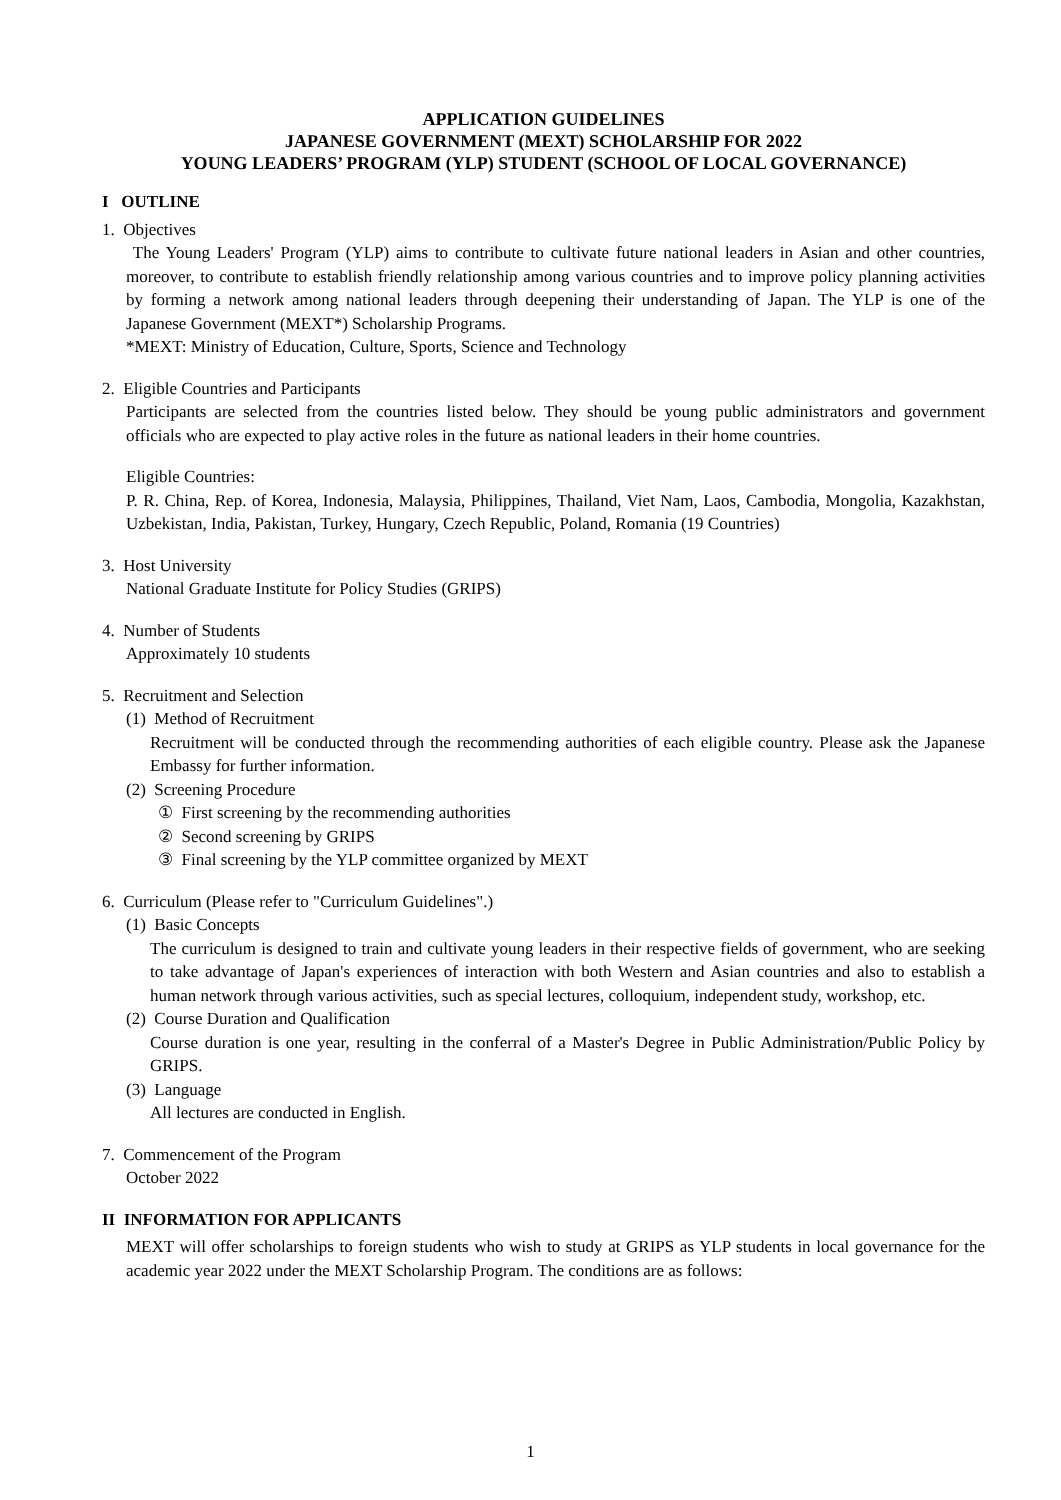APPLICATION GUIDELINES
JAPANESE GOVERNMENT (MEXT) SCHOLARSHIP FOR 2022
YOUNG LEADERS’ PROGRAM (YLP) STUDENT (SCHOOL OF LOCAL GOVERNANCE)
I OUTLINE
1. Objectives
The Young Leaders' Program (YLP) aims to contribute to cultivate future national leaders in Asian and other countries, moreover, to contribute to establish friendly relationship among various countries and to improve policy planning activities by forming a network among national leaders through deepening their understanding of Japan. The YLP is one of the Japanese Government (MEXT*) Scholarship Programs.
*MEXT: Ministry of Education, Culture, Sports, Science and Technology
2. Eligible Countries and Participants
Participants are selected from the countries listed below. They should be young public administrators and government officials who are expected to play active roles in the future as national leaders in their home countries.
Eligible Countries:
P. R. China, Rep. of Korea, Indonesia, Malaysia, Philippines, Thailand, Viet Nam, Laos, Cambodia, Mongolia, Kazakhstan, Uzbekistan, India, Pakistan, Turkey, Hungary, Czech Republic, Poland, Romania (19 Countries)
3. Host University
National Graduate Institute for Policy Studies (GRIPS)
4. Number of Students
Approximately 10 students
5. Recruitment and Selection
(1) Method of Recruitment
Recruitment will be conducted through the recommending authorities of each eligible country. Please ask the Japanese Embassy for further information.
(2) Screening Procedure
① First screening by the recommending authorities
② Second screening by GRIPS
③ Final screening by the YLP committee organized by MEXT
6. Curriculum (Please refer to "Curriculum Guidelines".)
(1) Basic Concepts
The curriculum is designed to train and cultivate young leaders in their respective fields of government, who are seeking to take advantage of Japan's experiences of interaction with both Western and Asian countries and also to establish a human network through various activities, such as special lectures, colloquium, independent study, workshop, etc.
(2) Course Duration and Qualification
Course duration is one year, resulting in the conferral of a Master's Degree in Public Administration/Public Policy by GRIPS.
(3) Language
All lectures are conducted in English.
7. Commencement of the Program
October 2022
II INFORMATION FOR APPLICANTS
MEXT will offer scholarships to foreign students who wish to study at GRIPS as YLP students in local governance for the academic year 2022 under the MEXT Scholarship Program. The conditions are as follows:
1